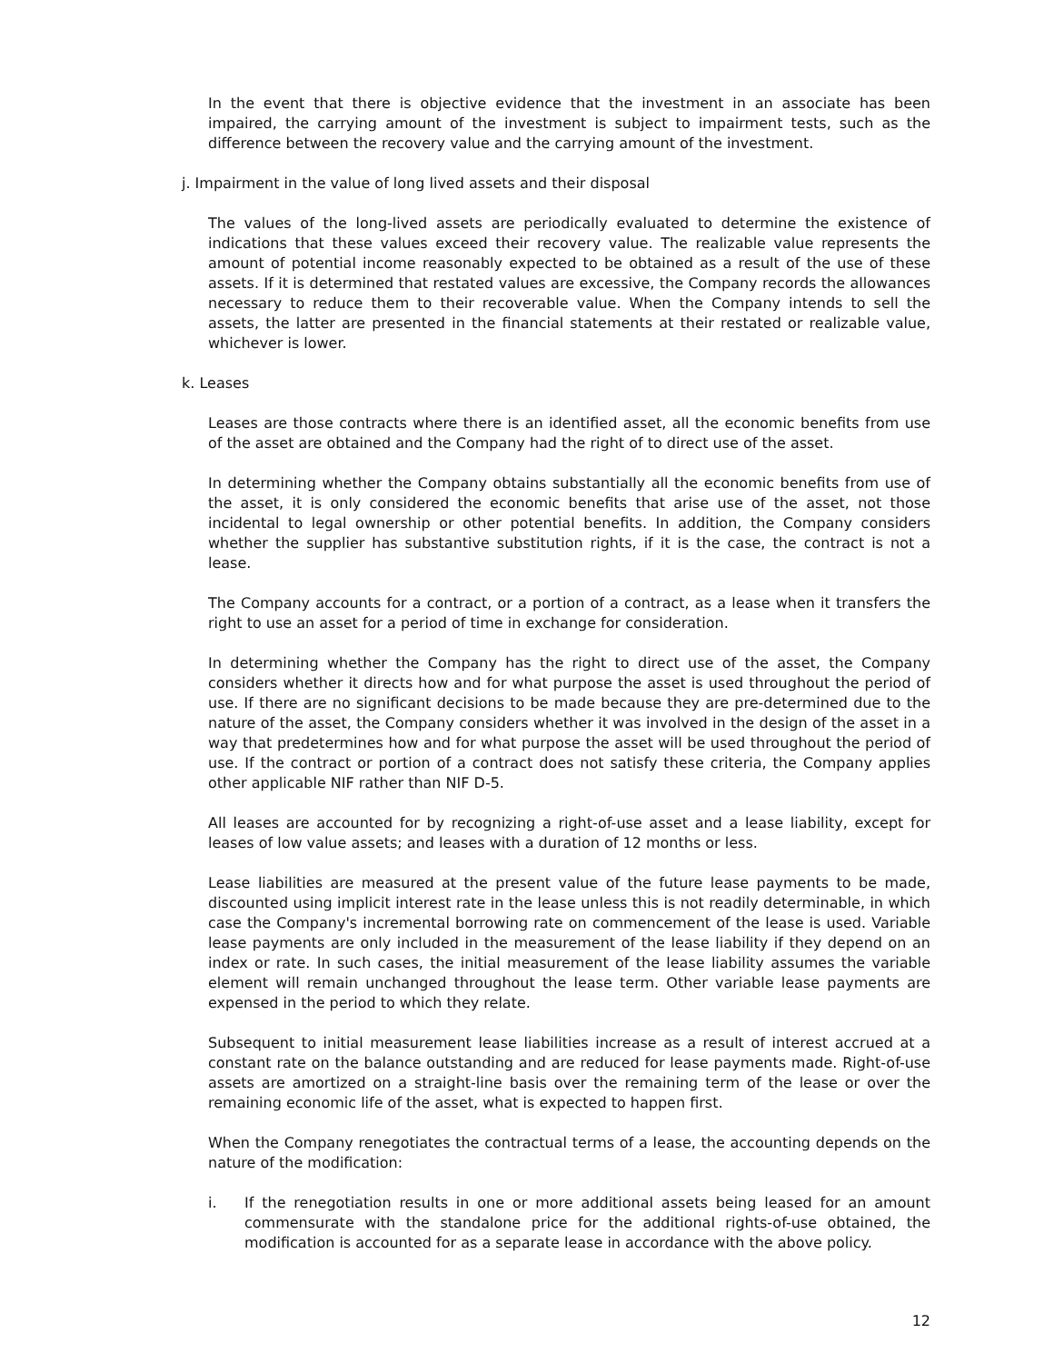In the event that there is objective evidence that the investment in an associate has been impaired, the carrying amount of the investment is subject to impairment tests, such as the difference between the recovery value and the carrying amount of the investment.
j. Impairment in the value of long lived assets and their disposal
The values of the long-lived assets are periodically evaluated to determine the existence of indications that these values exceed their recovery value. The realizable value represents the amount of potential income reasonably expected to be obtained as a result of the use of these assets. If it is determined that restated values are excessive, the Company records the allowances necessary to reduce them to their recoverable value. When the Company intends to sell the assets, the latter are presented in the financial statements at their restated or realizable value, whichever is lower.
k. Leases
Leases are those contracts where there is an identified asset, all the economic benefits from use of the asset are obtained and the Company had the right of to direct use of the asset.
In determining whether the Company obtains substantially all the economic benefits from use of the asset, it is only considered the economic benefits that arise use of the asset, not those incidental to legal ownership or other potential benefits. In addition, the Company considers whether the supplier has substantive substitution rights, if it is the case, the contract is not a lease.
The Company accounts for a contract, or a portion of a contract, as a lease when it transfers the right to use an asset for a period of time in exchange for consideration.
In determining whether the Company has the right to direct use of the asset, the Company considers whether it directs how and for what purpose the asset is used throughout the period of use. If there are no significant decisions to be made because they are pre-determined due to the nature of the asset, the Company considers whether it was involved in the design of the asset in a way that predetermines how and for what purpose the asset will be used throughout the period of use. If the contract or portion of a contract does not satisfy these criteria, the Company applies other applicable NIF rather than NIF D-5.
All leases are accounted for by recognizing a right-of-use asset and a lease liability, except for leases of low value assets; and leases with a duration of 12 months or less.
Lease liabilities are measured at the present value of the future lease payments to be made, discounted using implicit interest rate in the lease unless this is not readily determinable, in which case the Company's incremental borrowing rate on commencement of the lease is used. Variable lease payments are only included in the measurement of the lease liability if they depend on an index or rate. In such cases, the initial measurement of the lease liability assumes the variable element will remain unchanged throughout the lease term. Other variable lease payments are expensed in the period to which they relate.
Subsequent to initial measurement lease liabilities increase as a result of interest accrued at a constant rate on the balance outstanding and are reduced for lease payments made. Right-of-use assets are amortized on a straight-line basis over the remaining term of the lease or over the remaining economic life of the asset, what is expected to happen first.
When the Company renegotiates the contractual terms of a lease, the accounting depends on the nature of the modification:
i. If the renegotiation results in one or more additional assets being leased for an amount commensurate with the standalone price for the additional rights-of-use obtained, the modification is accounted for as a separate lease in accordance with the above policy.
12